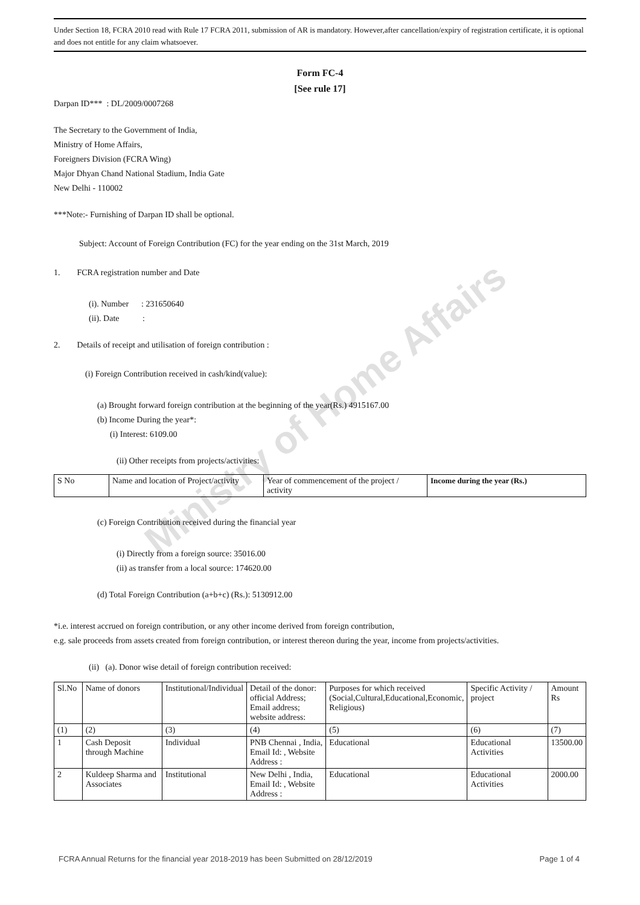Ministry of Home Affairs
Under Section 18, FCRA 2010 read with Rule 17 FCRA 2011, submission of AR is mandatory. However,after cancellation/expiry of registration certificate, it is optional and does not entitle for any claim whatsoever.
Form FC-4
[See rule 17]
Darpan ID*** : DL/2009/0007268
The Secretary to the Government of India,
Ministry of Home Affairs,
Foreigners Division (FCRA Wing)
Major Dhyan Chand National Stadium, India Gate
New Delhi - 110002
***Note:- Furnishing of Darpan ID shall be optional.
Subject: Account of Foreign Contribution (FC) for the year ending on the 31st March, 2019
1. FCRA registration number and Date
(i). Number : 231650640
(ii). Date :
2. Details of receipt and utilisation of foreign contribution :
(i) Foreign Contribution received in cash/kind(value):
(a) Brought forward foreign contribution at the beginning of the year(Rs.) 4915167.00
(b) Income During the year*:
(i) Interest: 6109.00
(ii) Other receipts from projects/activities:
| S No | Name and location of Project/activity | Year of commencement of the project / activity | Income during the year (Rs.) |
(c) Foreign Contribution received during the financial year
(i) Directly from a foreign source: 35016.00
(ii) as transfer from a local source: 174620.00
(d) Total Foreign Contribution (a+b+c) (Rs.): 5130912.00
*i.e. interest accrued on foreign contribution, or any other income derived from foreign contribution,
e.g. sale proceeds from assets created from foreign contribution, or interest thereon during the year, income from projects/activities.
(ii) (a). Donor wise detail of foreign contribution received:
| Sl.No | Name of donors | Institutional/Individual | Detail of the donor: official Address; Email address; website address: | Purposes for which received (Social,Cultural,Educational,Economic, Religious) | Specific Activity / project | Amount Rs |
| (1) | (2) | (3) | (4) | (5) | (6) | (7) |
| 1 | Cash Deposit through Machine | Individual | PNB Chennai , India, Email Id: , Website Address : | Educational | Educational Activities | 13500.00 |
| 2 | Kuldeep Sharma and Associates | Institutional | New Delhi , India, Email Id: , Website Address : | Educational | Educational Activities | 2000.00 |
FCRA Annual Returns for the financial year 2018-2019 has been Submitted on 28/12/2019 Page 1 of 4